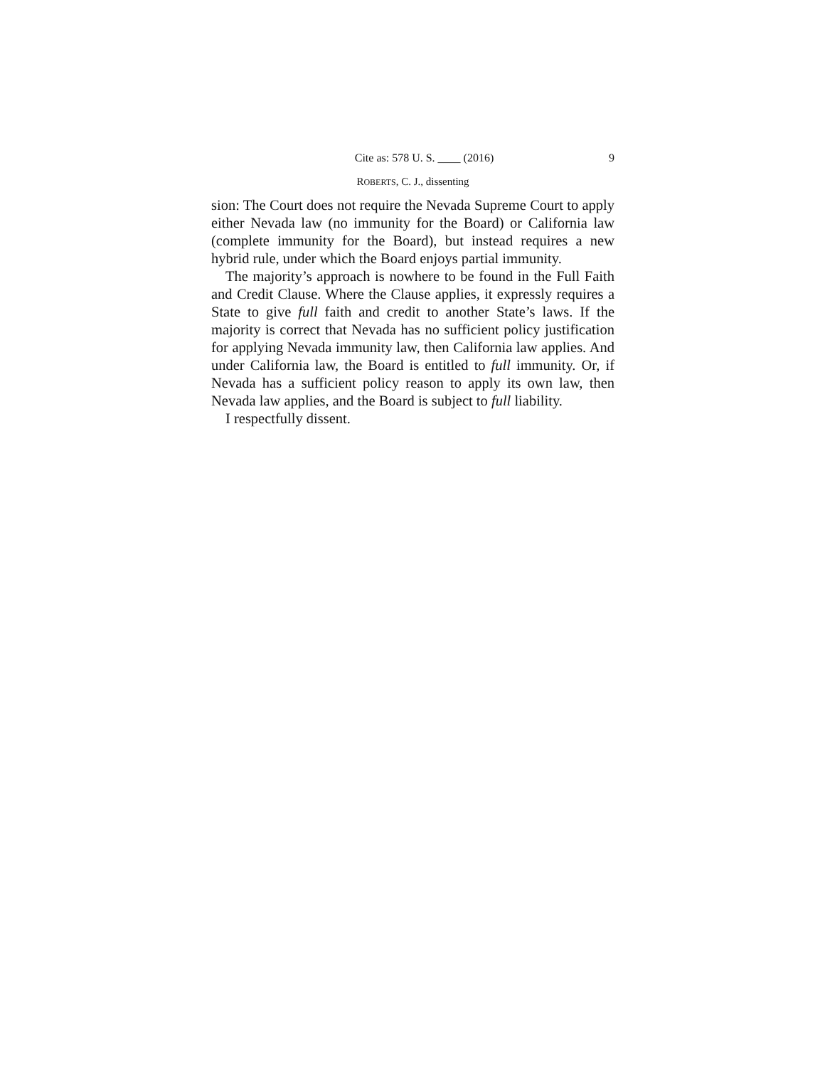Cite as: 578 U. S. ____ (2016) 9
ROBERTS, C. J., dissenting
sion: The Court does not require the Nevada Supreme Court to apply either Nevada law (no immunity for the Board) or California law (complete immunity for the Board), but instead requires a new hybrid rule, under which the Board enjoys partial immunity.
The majority’s approach is nowhere to be found in the Full Faith and Credit Clause. Where the Clause applies, it expressly requires a State to give full faith and credit to another State’s laws. If the majority is correct that Nevada has no sufficient policy justification for applying Nevada immunity law, then California law applies. And under California law, the Board is entitled to full immunity. Or, if Nevada has a sufficient policy reason to apply its own law, then Nevada law applies, and the Board is subject to full liability.
I respectfully dissent.